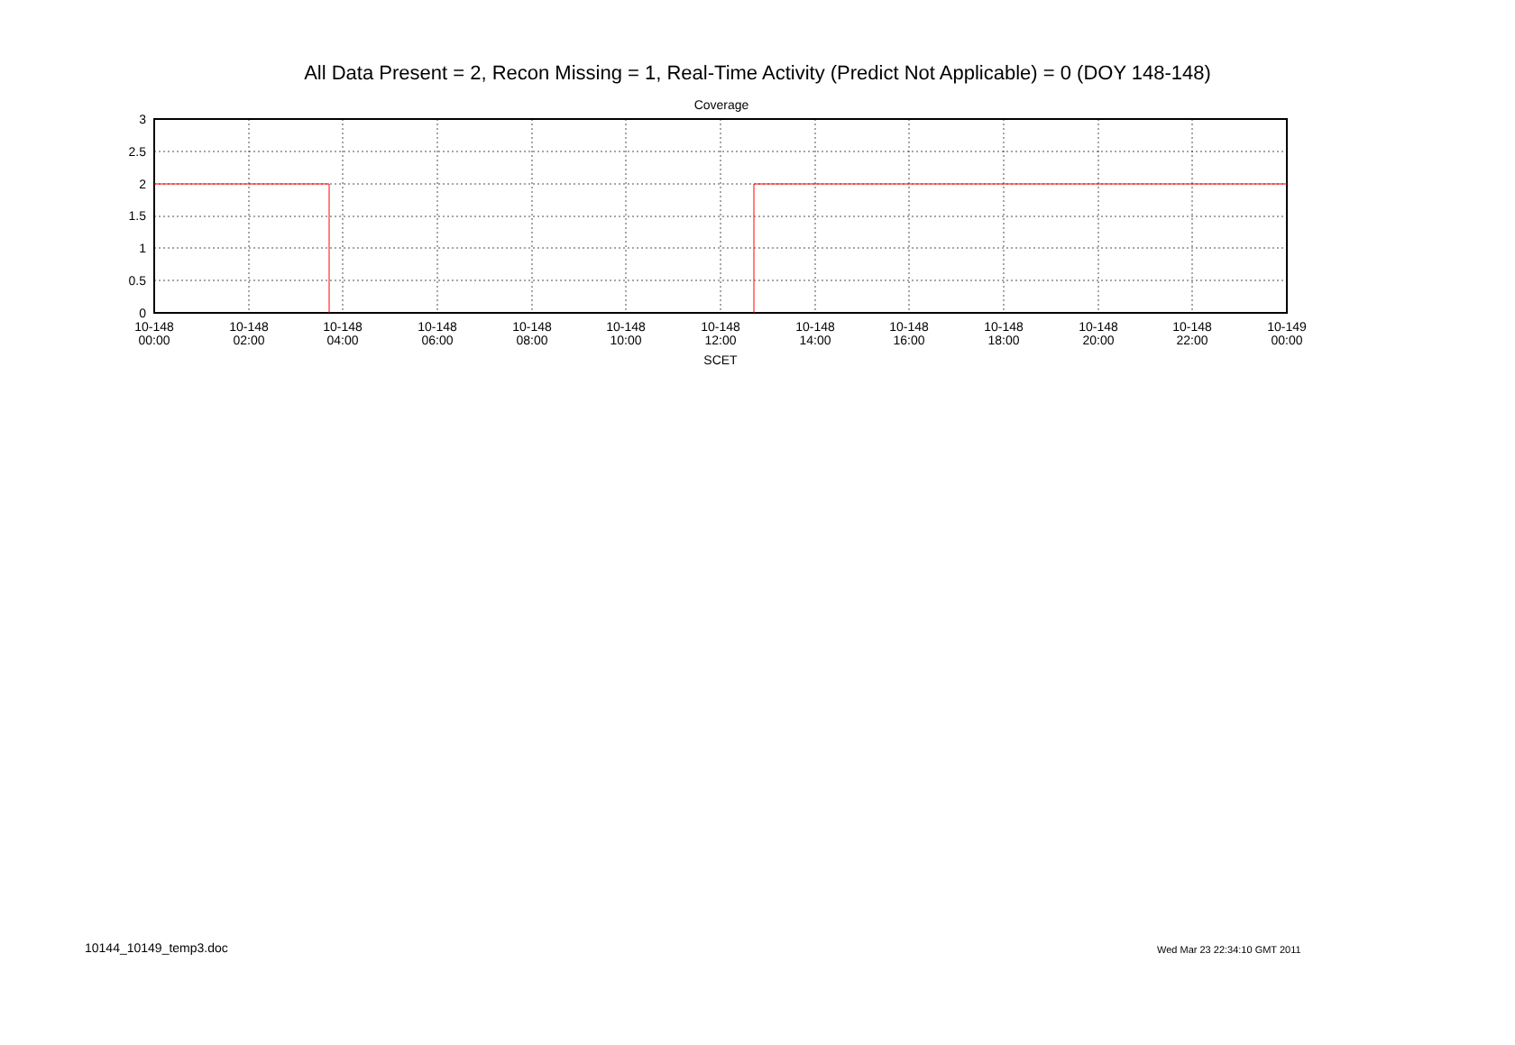All Data Present = 2, Recon Missing = 1, Real-Time Activity (Predict Not Applicable) = 0 (DOY 148-148)
Coverage
3
2.5
2
1.5
1
0.5
0
10-148
00:00
10-148
02:00
10-148
04:00
10-148
06:00
10-148
08:00
10-148
10:00
10-148
12:00
10-148
14:00
10-148
16:00
10-148
18:00
10-148
20:00
10-148
22:00
10-149
00:00
SCET
10144_10149_temp3.doc Wed Mar 23 22:34:10 GMT 2011